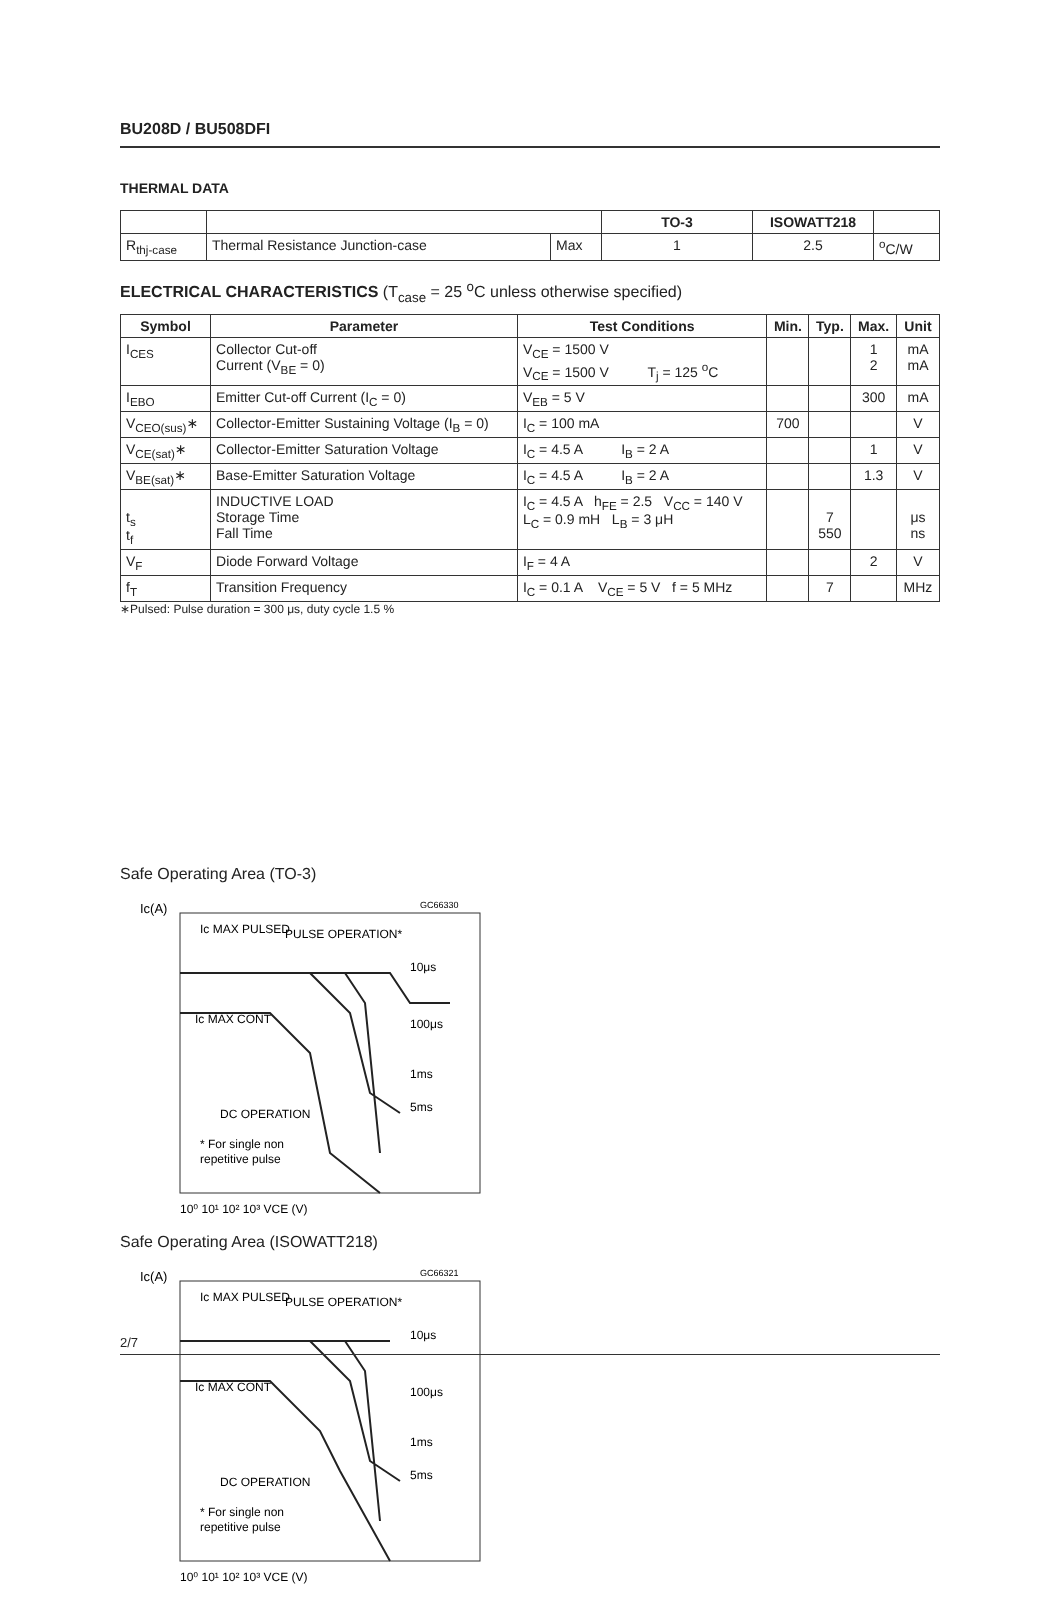BU208D / BU508DFI
THERMAL DATA
| | | | TO-3 | ISOWATT218 | |
| R<sub>thj-case</sub> | Thermal Resistance Junction-case | Max | 1 | 2.5 | <sup>o</sup> C/W |
ELECTRICAL CHARACTERISTICS (T<sub>case</sub> = 25 <sup>o</sup>C unless otherwise specified)
| Symbol | Parameter | Test Conditions | Min. | Typ. | Max. | Unit |
| --- | --- | --- | --- | --- | --- | --- |
| I<sub>CES</sub> | Collector Cut-off Current (V<sub>BE</sub> = 0) | V<sub>CE</sub> = 1500 V V<sub>CE</sub> = 1500 V T<sub>j</sub> = 125 <sup>o</sup>C | | | 1 2 | mA mA |
| I<sub>EBO</sub> | Emitter Cut-off Current (I<sub>C</sub> = 0) | V<sub>EB</sub> = 5 V | | | 300 | mA |
| V<sub>CEO(sus)</sub>∗ | Collector-Emitter Sustaining Voltage (I<sub>B</sub> = 0) | I<sub>C</sub> = 100 mA | 700 | | | V |
| V<sub>CE(sat)</sub>∗ | Collector-Emitter Saturation Voltage | I<sub>C</sub> = 4.5 A I<sub>B</sub> = 2 A | | | 1 | V |
| V<sub>BE(sat)</sub>∗ | Base-Emitter Saturation Voltage | I<sub>C</sub> = 4.5 A I<sub>B</sub> = 2 A | | | 1.3 | V |
| t<sub>s</sub> t<sub>f</sub> | INDUCTIVE LOAD Storage Time Fall Time | I<sub>C</sub> = 4.5 A h<sub>FE</sub> = 2.5 V<sub>CC</sub> = 140 V L<sub>C</sub> = 0.9 mH L<sub>B</sub> = 3 μH | | 7 550 | | μs ns |
| V<sub>F</sub> | Diode Forward Voltage | I<sub>F</sub> = 4 A | | | 2 | V |
| f<sub>T</sub> | Transition Frequency | I<sub>C</sub> = 0.1 A V<sub>CE</sub> = 5 V f = 5 MHz | | 7 | | MHz |
∗Pulsed: Pulse duration = 300 μs, duty cycle 1.5 %
Safe Operating Area (TO-3)
Ic(A)
Ic MAX PULSED
PULSE OPERATION*
10μs
100μs
1ms
5ms
Ic MAX CONT
DC OPERATION
* For single non
repetitive pulse
GC66330
10⁰ 10¹ 10² 10³ VCE (V)
Safe Operating Area (ISOWATT218)
Ic(A)
Ic MAX PULSED
PULSE OPERATION*
10μs
100μs
1ms
5ms
Ic MAX CONT
DC OPERATION
* For single non
repetitive pulse
GC66321
10⁰ 10¹ 10² 10³ VCE (V)
2/7